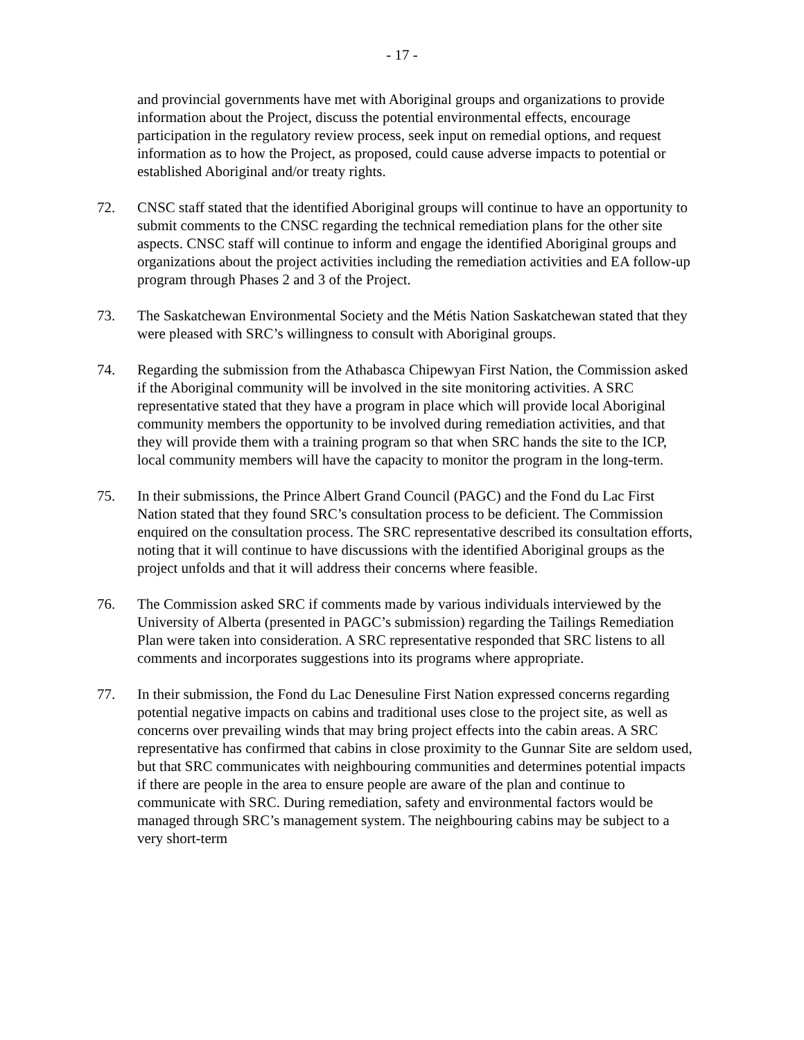- 17 -
and provincial governments have met with Aboriginal groups and organizations to provide information about the Project, discuss the potential environmental effects, encourage participation in the regulatory review process, seek input on remedial options, and request information as to how the Project, as proposed, could cause adverse impacts to potential or established Aboriginal and/or treaty rights.
72. CNSC staff stated that the identified Aboriginal groups will continue to have an opportunity to submit comments to the CNSC regarding the technical remediation plans for the other site aspects. CNSC staff will continue to inform and engage the identified Aboriginal groups and organizations about the project activities including the remediation activities and EA follow-up program through Phases 2 and 3 of the Project.
73. The Saskatchewan Environmental Society and the Métis Nation Saskatchewan stated that they were pleased with SRC’s willingness to consult with Aboriginal groups.
74. Regarding the submission from the Athabasca Chipewyan First Nation, the Commission asked if the Aboriginal community will be involved in the site monitoring activities. A SRC representative stated that they have a program in place which will provide local Aboriginal community members the opportunity to be involved during remediation activities, and that they will provide them with a training program so that when SRC hands the site to the ICP, local community members will have the capacity to monitor the program in the long-term.
75. In their submissions, the Prince Albert Grand Council (PAGC) and the Fond du Lac First Nation stated that they found SRC’s consultation process to be deficient. The Commission enquired on the consultation process. The SRC representative described its consultation efforts, noting that it will continue to have discussions with the identified Aboriginal groups as the project unfolds and that it will address their concerns where feasible.
76. The Commission asked SRC if comments made by various individuals interviewed by the University of Alberta (presented in PAGC’s submission) regarding the Tailings Remediation Plan were taken into consideration. A SRC representative responded that SRC listens to all comments and incorporates suggestions into its programs where appropriate.
77. In their submission, the Fond du Lac Denesuline First Nation expressed concerns regarding potential negative impacts on cabins and traditional uses close to the project site, as well as concerns over prevailing winds that may bring project effects into the cabin areas. A SRC representative has confirmed that cabins in close proximity to the Gunnar Site are seldom used, but that SRC communicates with neighbouring communities and determines potential impacts if there are people in the area to ensure people are aware of the plan and continue to communicate with SRC. During remediation, safety and environmental factors would be managed through SRC’s management system. The neighbouring cabins may be subject to a very short-term